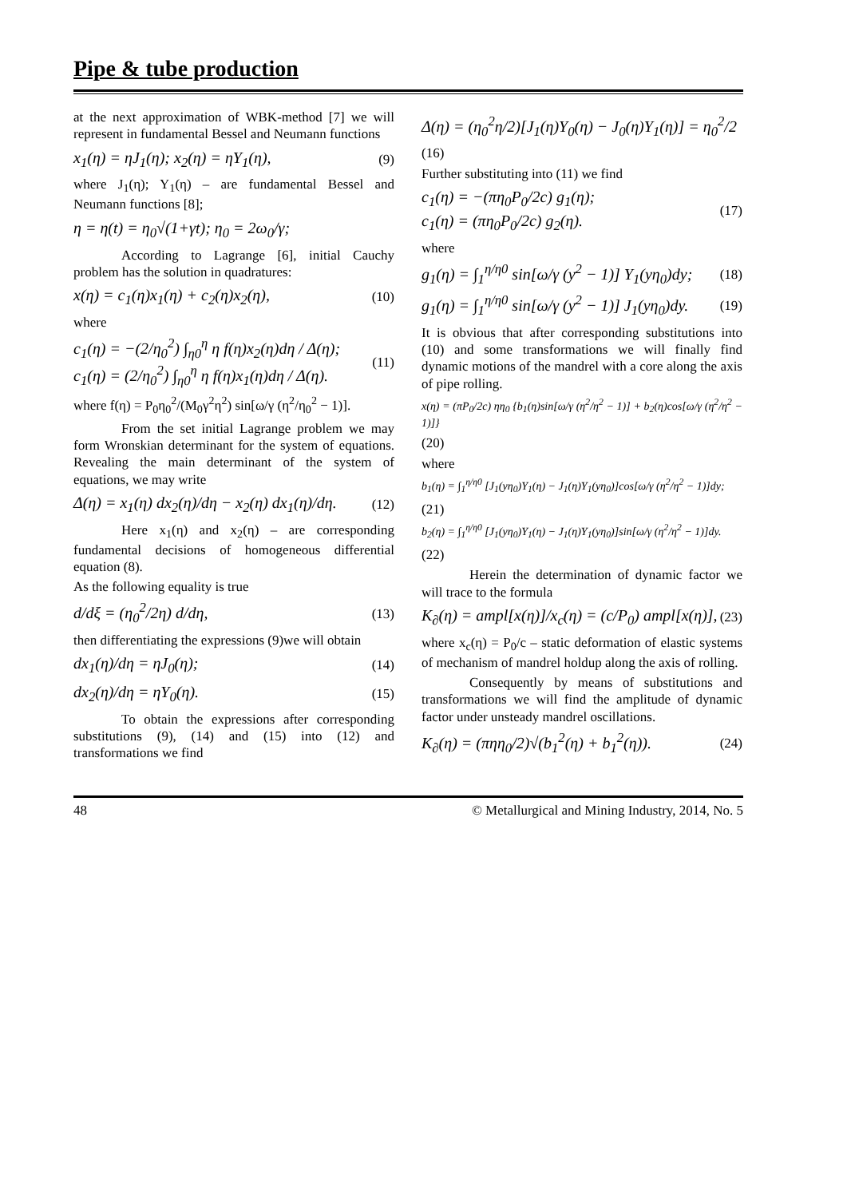Pipe & tube production
at the next approximation of WBK-method [7] we will represent in fundamental Bessel and Neumann functions
x<sub>1</sub>(η) = ηJ<sub>1</sub>(η); x<sub>2</sub>(η) = ηY<sub>1</sub>(η), (9)
where J<sub>1</sub>(η); Y<sub>1</sub>(η) – are fundamental Bessel and Neumann functions [8];
η = η(t) = η<sub>0</sub>√(1+γt); η<sub>0</sub> = 2ω<sub>0</sub>/γ;
According to Lagrange [6], initial Cauchy problem has the solution in quadratures:
x(η) = c<sub>1</sub>(η)x<sub>1</sub>(η) + c<sub>2</sub>(η)x<sub>2</sub>(η), (10)
where
c<sub>1</sub>(η) = −(2/η<sub>0</sub><sup>2</sup>) ∫<sub>η0</sub><sup>η</sup> η f(η)x<sub>2</sub>(η)dη / Δ(η);
c<sub>1</sub>(η) = (2/η<sub>0</sub><sup>2</sup>) ∫<sub>η0</sub><sup>η</sup> η f(η)x<sub>1</sub>(η)dη / Δ(η). (11)
where f(η) = P<sub>0</sub>η<sub>0</sub><sup>2</sup>/(M<sub>0</sub>γ<sup>2</sup>η<sup>2</sup>) sin[ω/γ (η<sup>2</sup>/η<sub>0</sub><sup>2</sup> − 1)].
From the set initial Lagrange problem we may form Wronskian determinant for the system of equations. Revealing the main determinant of the system of equations, we may write
Δ(η) = x<sub>1</sub>(η) dx<sub>2</sub>(η)/dη − x<sub>2</sub>(η) dx<sub>1</sub>(η)/dη. (12)
Here x<sub>1</sub>(η) and x<sub>2</sub>(η) – are corresponding fundamental decisions of homogeneous differential equation (8).
As the following equality is true
d/dξ = (η<sub>0</sub><sup>2</sup>/2η) d/dη, (13)
then differentiating the expressions (9)we will obtain
dx<sub>1</sub>(η)/dη = ηJ<sub>0</sub>(η); (14)
dx<sub>2</sub>(η)/dη = ηY<sub>0</sub>(η). (15)
To obtain the expressions after corresponding substitutions (9), (14) and (15) into (12) and transformations we find
Δ(η) = (η<sub>0</sub><sup>2</sup>η/2)[J<sub>1</sub>(η)Y<sub>0</sub>(η) − J<sub>0</sub>(η)Y<sub>1</sub>(η)] = η<sub>0</sub><sup>2</sup>/2
(16)
Further substituting into (11) we find
c<sub>1</sub>(η) = −(πη<sub>0</sub>P<sub>0</sub>/2c) g<sub>1</sub>(η);
c<sub>1</sub>(η) = (πη<sub>0</sub>P<sub>0</sub>/2c) g<sub>2</sub>(η). (17)
where
g<sub>1</sub>(η) = ∫<sub>1</sub><sup>η/η0</sup> sin[ω/γ (y<sup>2</sup> − 1)] Y<sub>1</sub>(yη<sub>0</sub>)dy; (18)
g<sub>1</sub>(η) = ∫<sub>1</sub><sup>η/η0</sup> sin[ω/γ (y<sup>2</sup> − 1)] J<sub>1</sub>(yη<sub>0</sub>)dy. (19)
It is obvious that after corresponding substitutions into (10) and some transformations we will finally find dynamic motions of the mandrel with a core along the axis of pipe rolling.
x(η) = (πP<sub>0</sub>/2c) ηη<sub>0</sub> {b<sub>1</sub>(η)sin[ω/γ (η<sup>2</sup>/η<sup>2</sup> − 1)] + b<sub>2</sub>(η)cos[ω/γ (η<sup>2</sup>/η<sup>2</sup> − 1)]}
(20)
where
b<sub>1</sub>(η) = ∫<sub>1</sub><sup>η/η0</sup> [J<sub>1</sub>(yη<sub>0</sub>)Y<sub>1</sub>(η) − J<sub>1</sub>(η)Y<sub>1</sub>(yη<sub>0</sub>)]cos[ω/γ (η<sup>2</sup>/η<sup>2</sup> − 1)]dy;
(21)
b<sub>2</sub>(η) = ∫<sub>1</sub><sup>η/η0</sup> [J<sub>1</sub>(yη<sub>0</sub>)Y<sub>1</sub>(η) − J<sub>1</sub>(η)Y<sub>1</sub>(yη<sub>0</sub>)]sin[ω/γ (η<sup>2</sup>/η<sup>2</sup> − 1)]dy.
(22)
Herein the determination of dynamic factor we will trace to the formula
K<sub>∂</sub>(η) = ampl[x(η)]/x<sub>c</sub>(η) = (c/P<sub>0</sub>) ampl[x(η)], (23)
where x<sub>c</sub>(η) = P<sub>0</sub>/c – static deformation of elastic systems of mechanism of mandrel holdup along the axis of rolling.
Consequently by means of substitutions and transformations we will find the amplitude of dynamic factor under unsteady mandrel oscillations.
K<sub>∂</sub>(η) = (πηη<sub>0</sub>/2)√(b<sub>1</sub><sup>2</sup>(η) + b<sub>1</sub><sup>2</sup>(η)). (24)
48 © Metallurgical and Mining Industry, 2014, No. 5